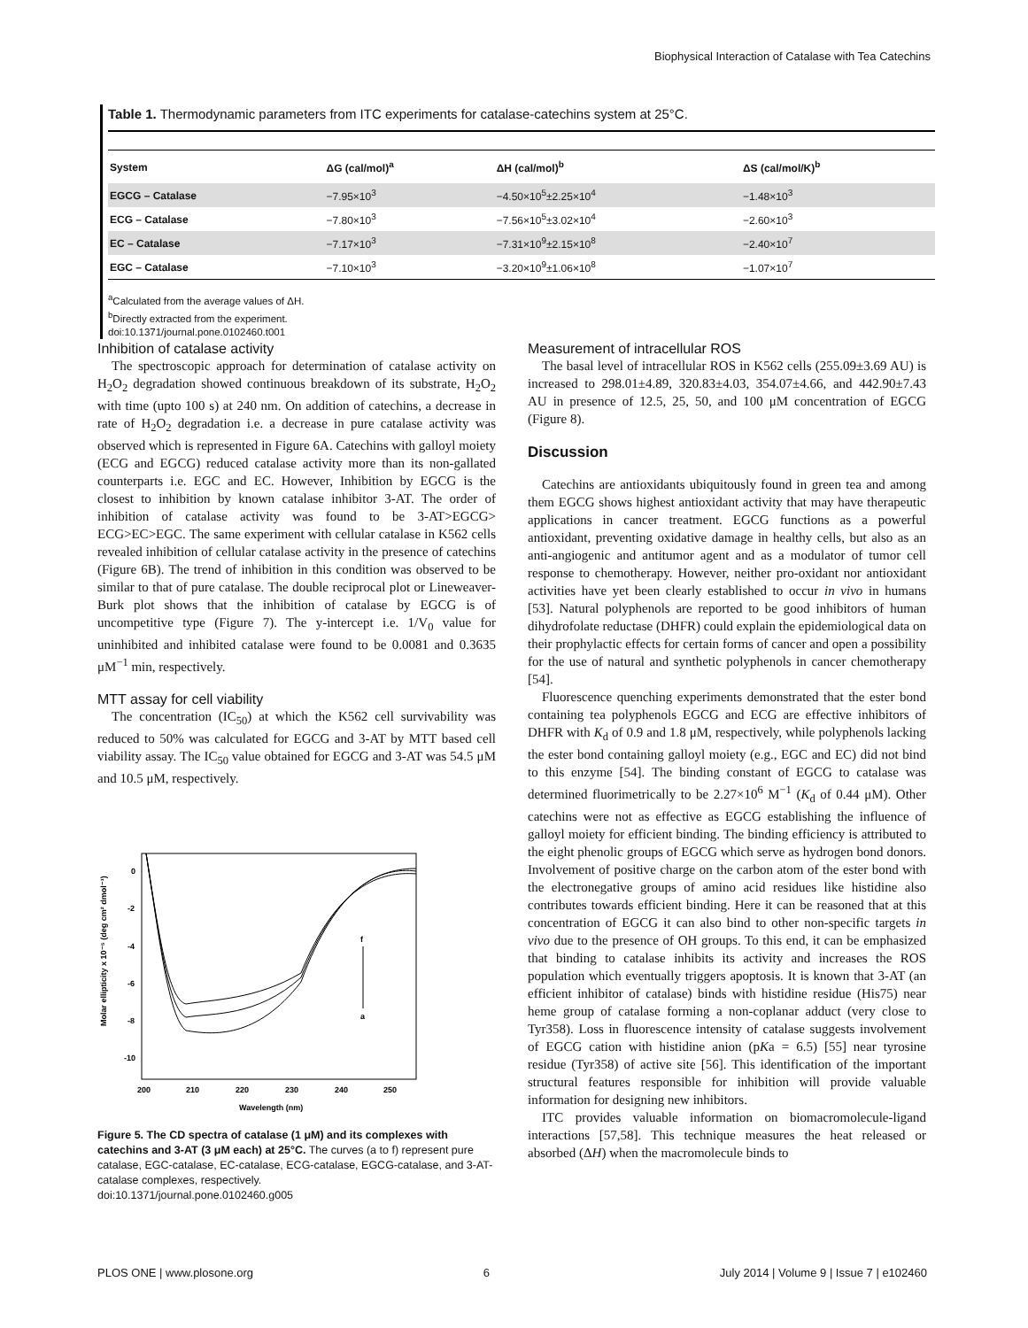Biophysical Interaction of Catalase with Tea Catechins
Table 1. Thermodynamic parameters from ITC experiments for catalase-catechins system at 25°C.
| System | ΔG (cal/mol)<sup>a</sup> | ΔH (cal/mol)<sup>b</sup> | ΔS (cal/mol/K)<sup>b</sup> |
| --- | --- | --- | --- |
| EGCG – Catalase | −7.95×10<sup>3</sup> | −4.50×10<sup>5</sup>±2.25×10<sup>4</sup> | −1.48×10<sup>3</sup> |
| ECG – Catalase | −7.80×10<sup>3</sup> | −7.56×10<sup>5</sup>±3.02×10<sup>4</sup> | −2.60×10<sup>3</sup> |
| EC – Catalase | −7.17×10<sup>3</sup> | −7.31×10<sup>9</sup>±2.15×10<sup>8</sup> | −2.40×10<sup>7</sup> |
| EGC – Catalase | −7.10×10<sup>3</sup> | −3.20×10<sup>9</sup>±1.06×10<sup>8</sup> | −1.07×10<sup>7</sup> |
<sup>a</sup> Calculated from the average values of ΔH.
<sup>b</sup> Directly extracted from the experiment.
doi:10.1371/journal.pone.0102460.t001
Inhibition of catalase activity
The spectroscopic approach for determination of catalase activity on H<sub>2</sub>O<sub>2</sub> degradation showed continuous breakdown of its substrate, H<sub>2</sub>O<sub>2</sub> with time (upto 100 s) at 240 nm. On addition of catechins, a decrease in rate of H<sub>2</sub>O<sub>2</sub> degradation i.e. a decrease in pure catalase activity was observed which is represented in Figure 6A. Catechins with galloyl moiety (ECG and EGCG) reduced catalase activity more than its non-gallated counterparts i.e. EGC and EC. However, Inhibition by EGCG is the closest to inhibition by known catalase inhibitor 3-AT. The order of inhibition of catalase activity was found to be 3-AT>EGCG> ECG>EC>EGC. The same experiment with cellular catalase in K562 cells revealed inhibition of cellular catalase activity in the presence of catechins (Figure 6B). The trend of inhibition in this condition was observed to be similar to that of pure catalase. The double reciprocal plot or Lineweaver-Burk plot shows that the inhibition of catalase by EGCG is of uncompetitive type (Figure 7). The y-intercept i.e. 1/V<sub>0</sub> value for uninhibited and inhibited catalase were found to be 0.0081 and 0.3635 μM<sup>−1</sup> min, respectively.
MTT assay for cell viability
The concentration (IC<sub>50</sub>) at which the K562 cell survivability was reduced to 50% was calculated for EGCG and 3-AT by MTT based cell viability assay. The IC<sub>50</sub> value obtained for EGCG and 3-AT was 54.5 μM and 10.5 μM, respectively.
Molar ellipticity x 10⁻⁵ (deg cm² dmol⁻¹)
0
-2
-4
-6
-8
-10
200
210
220
230
240
250
Wavelength (nm)
f
a
Figure 5. The CD spectra of catalase (1 μM) and its complexes with catechins and 3-AT (3 μM each) at 25°C. The curves (a to f) represent pure catalase, EGC-catalase, EC-catalase, ECG-catalase, EGCG-catalase, and 3-AT-catalase complexes, respectively.
doi:10.1371/journal.pone.0102460.g005
Measurement of intracellular ROS
The basal level of intracellular ROS in K562 cells (255.09±3.69 AU) is increased to 298.01±4.89, 320.83±4.03, 354.07±4.66, and 442.90±7.43 AU in presence of 12.5, 25, 50, and 100 μM concentration of EGCG (Figure 8).
Discussion
Catechins are antioxidants ubiquitously found in green tea and among them EGCG shows highest antioxidant activity that may have therapeutic applications in cancer treatment. EGCG functions as a powerful antioxidant, preventing oxidative damage in healthy cells, but also as an anti-angiogenic and antitumor agent and as a modulator of tumor cell response to chemotherapy. However, neither pro-oxidant nor antioxidant activities have yet been clearly established to occur in vivo in humans [53]. Natural polyphenols are reported to be good inhibitors of human dihydrofolate reductase (DHFR) could explain the epidemiological data on their prophylactic effects for certain forms of cancer and open a possibility for the use of natural and synthetic polyphenols in cancer chemotherapy [54].
Fluorescence quenching experiments demonstrated that the ester bond containing tea polyphenols EGCG and ECG are effective inhibitors of DHFR with K<sub>d</sub> of 0.9 and 1.8 μM, respectively, while polyphenols lacking the ester bond containing galloyl moiety (e.g., EGC and EC) did not bind to this enzyme [54]. The binding constant of EGCG to catalase was determined fluorimetrically to be 2.27×10<sup>6</sup> M<sup>−1</sup> (K<sub>d</sub> of 0.44 μM). Other catechins were not as effective as EGCG establishing the influence of galloyl moiety for efficient binding. The binding efficiency is attributed to the eight phenolic groups of EGCG which serve as hydrogen bond donors. Involvement of positive charge on the carbon atom of the ester bond with the electronegative groups of amino acid residues like histidine also contributes towards efficient binding. Here it can be reasoned that at this concentration of EGCG it can also bind to other non-specific targets in vivo due to the presence of OH groups. To this end, it can be emphasized that binding to catalase inhibits its activity and increases the ROS population which eventually triggers apoptosis. It is known that 3-AT (an efficient inhibitor of catalase) binds with histidine residue (His75) near heme group of catalase forming a non-coplanar adduct (very close to Tyr358). Loss in fluorescence intensity of catalase suggests involvement of EGCG cation with histidine anion (pKa = 6.5) [55] near tyrosine residue (Tyr358) of active site [56]. This identification of the important structural features responsible for inhibition will provide valuable information for designing new inhibitors.
ITC provides valuable information on biomacromolecule-ligand interactions [57,58]. This technique measures the heat released or absorbed (ΔH) when the macromolecule binds to
PLOS ONE | www.plosone.org 6 July 2014 | Volume 9 | Issue 7 | e102460